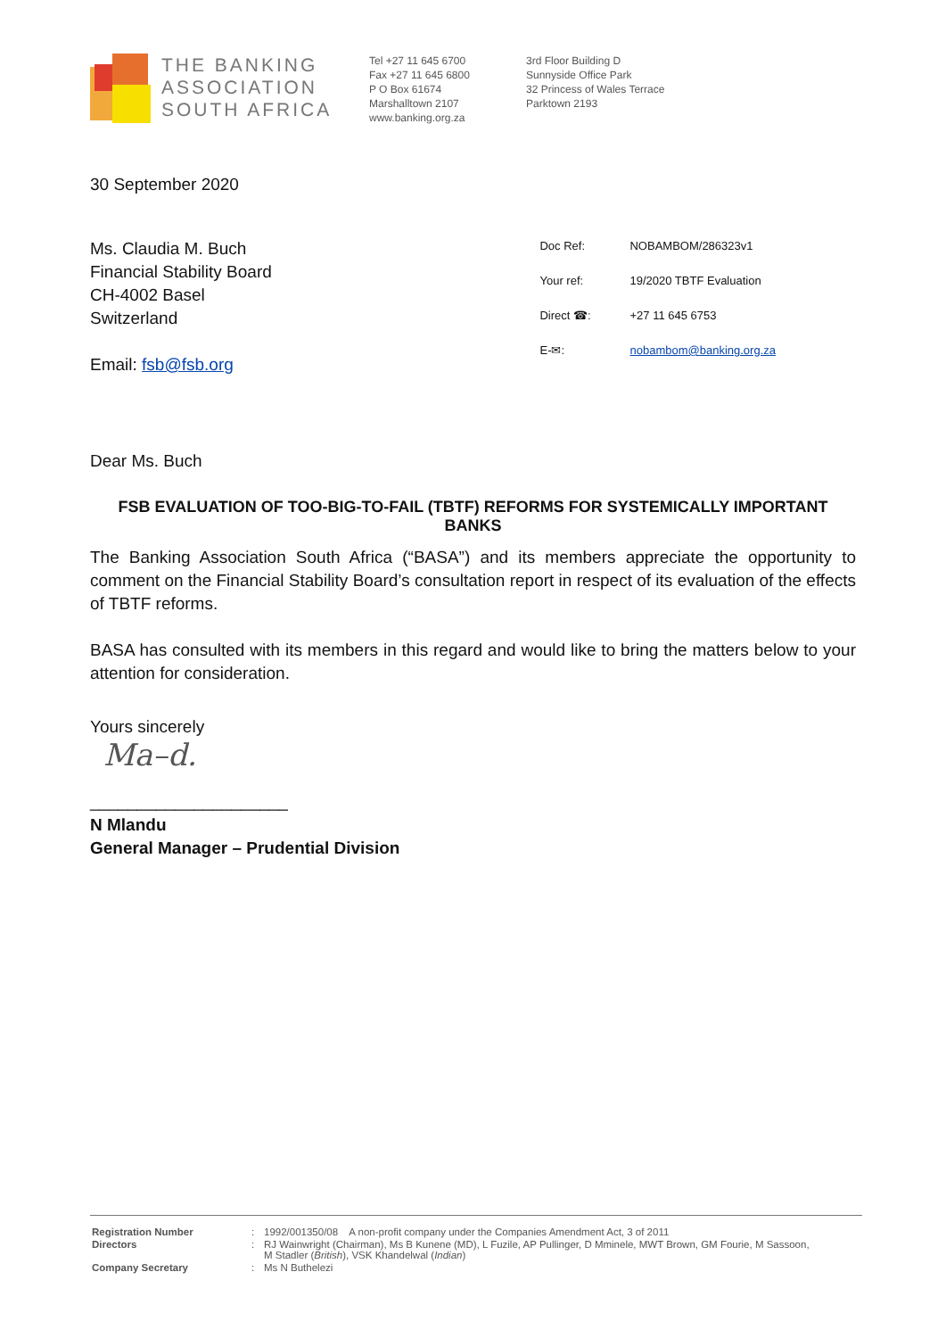THE BANKING
ASSOCIATION
SOUTH AFRICA
Tel +27 11 645 6700
Fax +27 11 645 6800
P O Box 61674
Marshalltown 2107
www.banking.org.za
3rd Floor Building D
Sunnyside Office Park
32 Princess of Wales Terrace
Parktown 2193
30 September 2020
Ms. Claudia M. Buch
Financial Stability Board
CH-4002 Basel
Switzerland
Email: fsb@fsb.org
| Doc Ref: | NOBAMBOM/286323v1 |
| Your ref: | 19/2020 TBTF Evaluation |
| Direct ☎: | +27 11 645 6753 |
| E-✉: | nobambom@banking.org.za |
Dear Ms. Buch
FSB EVALUATION OF TOO-BIG-TO-FAIL (TBTF) REFORMS FOR SYSTEMICALLY IMPORTANT BANKS
The Banking Association South Africa (“BASA”) and its members appreciate the opportunity to comment on the Financial Stability Board’s consultation report in respect of its evaluation of the effects of TBTF reforms.
BASA has consulted with its members in this regard and would like to bring the matters below to your attention for consideration.
Yours sincerely
Ma–d.
_____________________
N Mlandu
General Manager – Prudential Division
| Registration Number | : | 1992/001350/08 A non-profit company under the Companies Amendment Act, 3 of 2011 |
| Directors | : | RJ Wainwright (Chairman), Ms B Kunene (MD), L Fuzile, AP Pullinger, D Mminele, MWT Brown, GM Fourie, M Sassoon, M Stadler ( British ), VSK Khandelwal ( Indian ) |
| Company Secretary | : | Ms N Buthelezi |